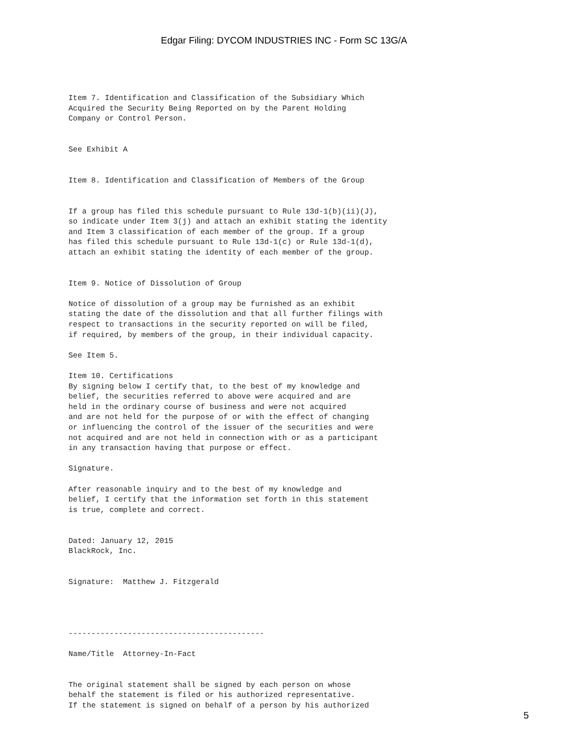Edgar Filing: DYCOM INDUSTRIES INC - Form SC 13G/A
Item 7. Identification and Classification of the Subsidiary Which
Acquired the Security Being Reported on by the Parent Holding
Company or Control Person.


See Exhibit A


Item 8. Identification and Classification of Members of the Group


If a group has filed this schedule pursuant to Rule 13d-1(b)(ii)(J),
so indicate under Item 3(j) and attach an exhibit stating the identity
and Item 3 classification of each member of the group. If a group
has filed this schedule pursuant to Rule 13d-1(c) or Rule 13d-1(d),
attach an exhibit stating the identity of each member of the group.


Item 9. Notice of Dissolution of Group

Notice of dissolution of a group may be furnished as an exhibit
stating the date of the dissolution and that all further filings with
respect to transactions in the security reported on will be filed,
if required, by members of the group, in their individual capacity.

See Item 5.

Item 10. Certifications
By signing below I certify that, to the best of my knowledge and
belief, the securities referred to above were acquired and are
held in the ordinary course of business and were not acquired
and are not held for the purpose of or with the effect of changing
or influencing the control of the issuer of the securities and were
not acquired and are not held in connection with or as a participant
in any transaction having that purpose or effect.

Signature.

After reasonable inquiry and to the best of my knowledge and
belief, I certify that the information set forth in this statement
is true, complete and correct.


Dated: January 12, 2015
BlackRock, Inc.


Signature:  Matthew J. Fitzgerald




-------------------------------------------

Name/Title  Attorney-In-Fact


The original statement shall be signed by each person on whose
behalf the statement is filed or his authorized representative.
If the statement is signed on behalf of a person by his authorized
5